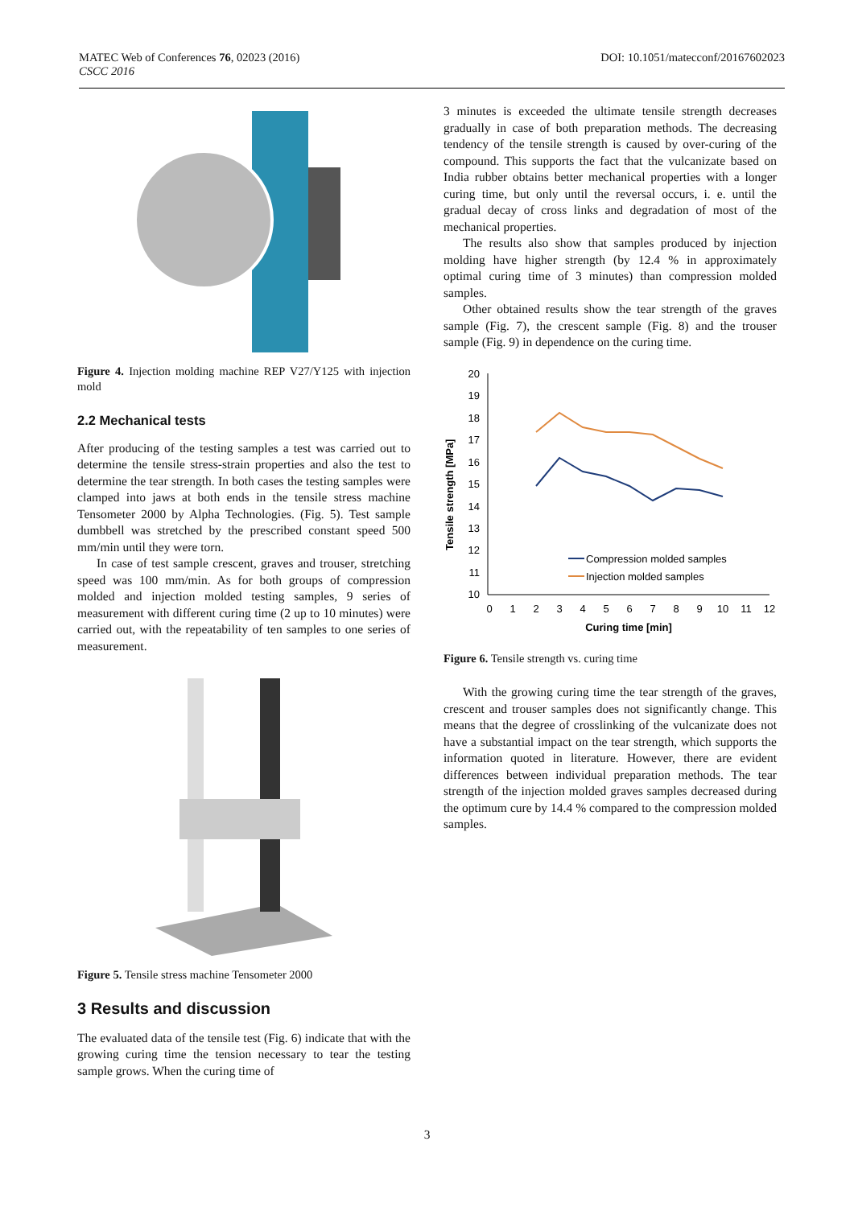MATEC Web of Conferences 76, 02023 (2016)
CSCC 2016
DOI: 10.1051/matecconf/20167602023
Figure 4. Injection molding machine REP V27/Y125 with injection mold
2.2 Mechanical tests
After producing of the testing samples a test was carried out to determine the tensile stress-strain properties and also the test to determine the tear strength. In both cases the testing samples were clamped into jaws at both ends in the tensile stress machine Tensometer 2000 by Alpha Technologies. (Fig. 5). Test sample dumbbell was stretched by the prescribed constant speed 500 mm/min until they were torn.
In case of test sample crescent, graves and trouser, stretching speed was 100 mm/min. As for both groups of compression molded and injection molded testing samples, 9 series of measurement with different curing time (2 up to 10 minutes) were carried out, with the repeatability of ten samples to one series of measurement.
Figure 5. Tensile stress machine Tensometer 2000
3 Results and discussion
The evaluated data of the tensile test (Fig. 6) indicate that with the growing curing time the tension necessary to tear the testing sample grows. When the curing time of
3 minutes is exceeded the ultimate tensile strength decreases gradually in case of both preparation methods. The decreasing tendency of the tensile strength is caused by over-curing of the compound. This supports the fact that the vulcanizate based on India rubber obtains better mechanical properties with a longer curing time, but only until the reversal occurs, i. e. until the gradual decay of cross links and degradation of most of the mechanical properties.
The results also show that samples produced by injection molding have higher strength (by 12.4 % in approximately optimal curing time of 3 minutes) than compression molded samples.
Other obtained results show the tear strength of the graves sample (Fig. 7), the crescent sample (Fig. 8) and the trouser sample (Fig. 9) in dependence on the curing time.
Tensile strength [MPa]
20
19
18
17
16
15
14
13
12
11
10
0
1
2
3
4
5
6
7
8
9
10
11
12
Curing time [min]
Compression molded samples
Injection molded samples
Figure 6. Tensile strength vs. curing time
With the growing curing time the tear strength of the graves, crescent and trouser samples does not significantly change. This means that the degree of crosslinking of the vulcanizate does not have a substantial impact on the tear strength, which supports the information quoted in literature. However, there are evident differences between individual preparation methods. The tear strength of the injection molded graves samples decreased during the optimum cure by 14.4 % compared to the compression molded samples.
3